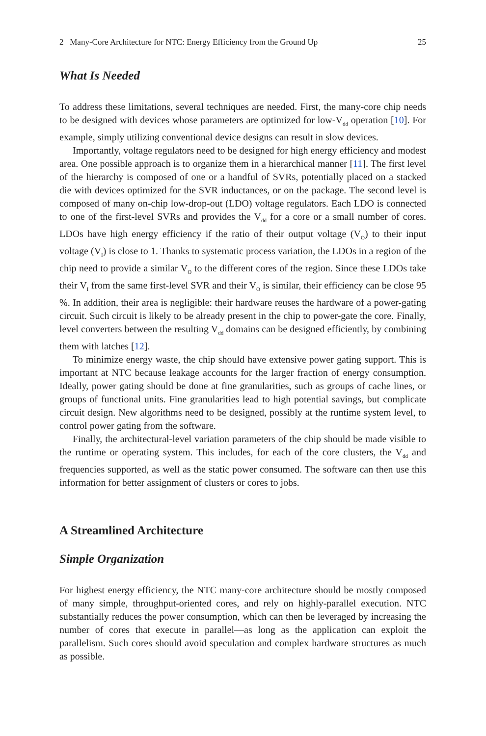2 Many-Core Architecture for NTC: Energy Efficiency from the Ground Up 25
What Is Needed
To address these limitations, several techniques are needed. First, the many-core chip needs to be designed with devices whose parameters are optimized for low-V<sub>dd</sub> operation [10]. For example, simply utilizing conventional device designs can result in slow devices.
Importantly, voltage regulators need to be designed for high energy efficiency and modest area. One possible approach is to organize them in a hierarchical manner [11]. The first level of the hierarchy is composed of one or a handful of SVRs, potentially placed on a stacked die with devices optimized for the SVR inductances, or on the package. The second level is composed of many on-chip low-drop-out (LDO) voltage regulators. Each LDO is connected to one of the first-level SVRs and provides the V<sub>dd</sub> for a core or a small number of cores. LDOs have high energy efficiency if the ratio of their output voltage (V<sub>O</sub>) to their input voltage (V<sub>I</sub>) is close to 1. Thanks to systematic process variation, the LDOs in a region of the chip need to provide a similar V<sub>O</sub> to the different cores of the region. Since these LDOs take their V<sub>I</sub> from the same first-level SVR and their V<sub>O</sub> is similar, their efficiency can be close 95 %. In addition, their area is negligible: their hardware reuses the hardware of a power-gating circuit. Such circuit is likely to be already present in the chip to power-gate the core. Finally, level converters between the resulting V<sub>dd</sub> domains can be designed efficiently, by combining them with latches [12].
To minimize energy waste, the chip should have extensive power gating support. This is important at NTC because leakage accounts for the larger fraction of energy consumption. Ideally, power gating should be done at fine granularities, such as groups of cache lines, or groups of functional units. Fine granularities lead to high potential savings, but complicate circuit design. New algorithms need to be designed, possibly at the runtime system level, to control power gating from the software.
Finally, the architectural-level variation parameters of the chip should be made visible to the runtime or operating system. This includes, for each of the core clusters, the V<sub>dd</sub> and frequencies supported, as well as the static power consumed. The software can then use this information for better assignment of clusters or cores to jobs.
A Streamlined Architecture
Simple Organization
For highest energy efficiency, the NTC many-core architecture should be mostly composed of many simple, throughput-oriented cores, and rely on highly-parallel execution. NTC substantially reduces the power consumption, which can then be leveraged by increasing the number of cores that execute in parallel—as long as the application can exploit the parallelism. Such cores should avoid speculation and complex hardware structures as much as possible.